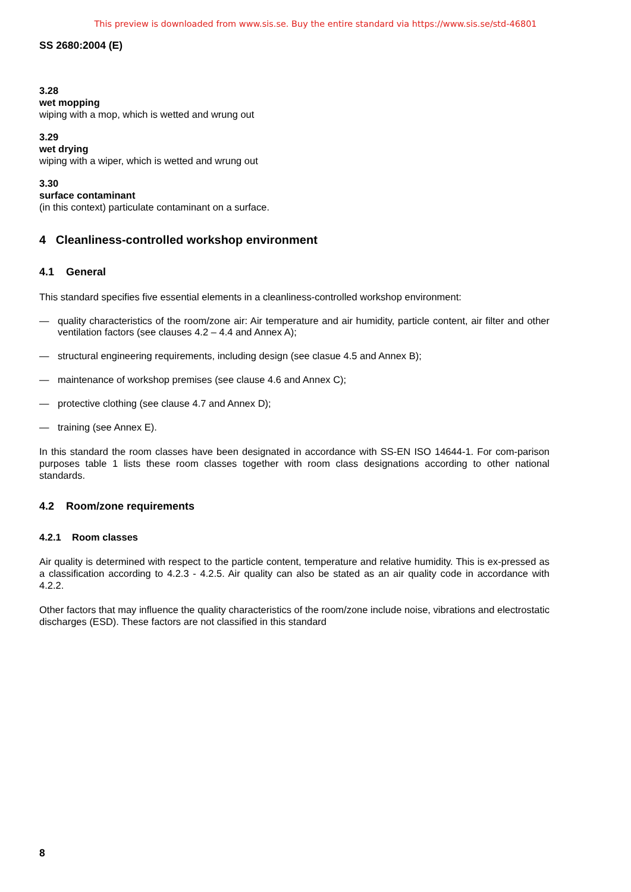This preview is downloaded from www.sis.se. Buy the entire standard via https://www.sis.se/std-46801
SS 2680:2004 (E)
3.28
wet mopping
wiping with a mop, which is wetted and wrung out
3.29
wet drying
wiping with a wiper, which is wetted and wrung out
3.30
surface contaminant
(in this context) particulate contaminant on a surface.
4 Cleanliness-controlled workshop environment
4.1 General
This standard specifies five essential elements in a cleanliness-controlled workshop environment:
— quality characteristics of the room/zone air: Air temperature and air humidity, particle content, air filter and other ventilation factors (see clauses 4.2 – 4.4 and Annex A);
— structural engineering requirements, including design (see clasue 4.5 and Annex B);
— maintenance of workshop premises (see clause 4.6 and Annex C);
— protective clothing (see clause 4.7 and Annex D);
— training (see Annex E).
In this standard the room classes have been designated in accordance with SS-EN ISO 14644-1. For com-parison purposes table 1 lists these room classes together with room class designations according to other national standards.
4.2 Room/zone requirements
4.2.1 Room classes
Air quality is determined with respect to the particle content, temperature and relative humidity. This is ex-pressed as a classification according to 4.2.3 - 4.2.5. Air quality can also be stated as an air quality code in accordance with 4.2.2.
Other factors that may influence the quality characteristics of the room/zone include noise, vibrations and electrostatic discharges (ESD). These factors are not classified in this standard
8